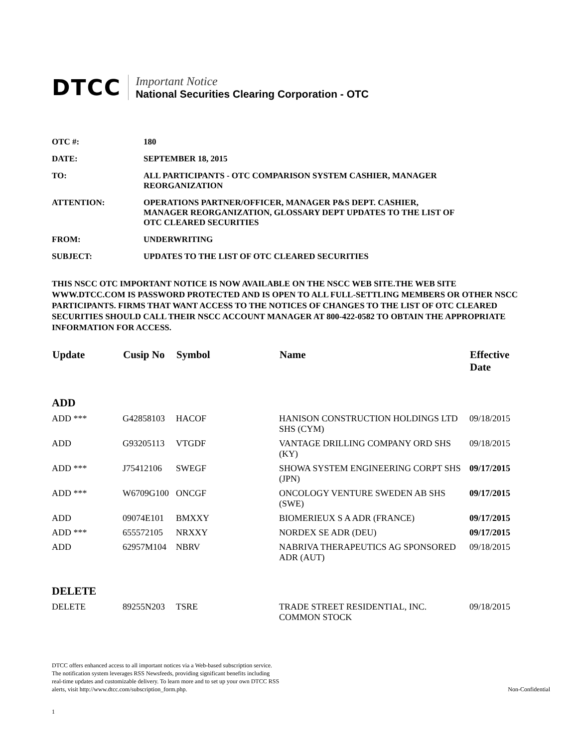DTCC
Important Notice
National Securities Clearing Corporation - OTC
| OTC #: | 180 |
| DATE: | SEPTEMBER 18, 2015 |
| TO: | ALL PARTICIPANTS - OTC COMPARISON SYSTEM CASHIER, MANAGER REORGANIZATION |
| ATTENTION: | OPERATIONS PARTNER/OFFICER, MANAGER P&S DEPT. CASHIER, MANAGER REORGANIZATION, GLOSSARY DEPT UPDATES TO THE LIST OF OTC CLEARED SECURITIES |
| FROM: | UNDERWRITING |
| SUBJECT: | UPDATES TO THE LIST OF OTC CLEARED SECURITIES |
THIS NSCC OTC IMPORTANT NOTICE IS NOW AVAILABLE ON THE NSCC WEB SITE.THE WEB SITE WWW.DTCC.COM IS PASSWORD PROTECTED AND IS OPEN TO ALL FULL-SETTLING MEMBERS OR OTHER NSCC PARTICIPANTS. FIRMS THAT WANT ACCESS TO THE NOTICES OF CHANGES TO THE LIST OF OTC CLEARED SECURITIES SHOULD CALL THEIR NSCC ACCOUNT MANAGER AT 800-422-0582 TO OBTAIN THE APPROPRIATE INFORMATION FOR ACCESS.
| Update | Cusip No | Symbol | Name | Effective Date |
| --- | --- | --- | --- | --- |
| ADD | | | | |
| ADD *** | G42858103 | HACOF | HANISON CONSTRUCTION HOLDINGS LTD SHS (CYM) | 09/18/2015 |
| ADD | G93205113 | VTGDF | VANTAGE DRILLING COMPANY ORD SHS (KY) | 09/18/2015 |
| ADD *** | J75412106 | SWEGF | SHOWA SYSTEM ENGINEERING CORPT SHS (JPN) | 09/17/2015 |
| ADD *** | W6709G100 | ONCGF | ONCOLOGY VENTURE SWEDEN AB SHS (SWE) | 09/17/2015 |
| ADD | 09074E101 | BMXXY | BIOMERIEUX S A ADR (FRANCE) | 09/17/2015 |
| ADD *** | 655572105 | NRXXY | NORDEX SE ADR (DEU) | 09/17/2015 |
| ADD | 62957M104 | NBRV | NABRIVA THERAPEUTICS AG SPONSORED ADR (AUT) | 09/18/2015 |
| DELETE | | | | |
| DELETE | 89255N203 | TSRE | TRADE STREET RESIDENTIAL, INC. COMMON STOCK | 09/18/2015 |
DTCC offers enhanced access to all important notices via a Web-based subscription service.
The notification system leverages RSS Newsfeeds, providing significant benefits including
real-time updates and customizable delivery. To learn more and to set up your own DTCC RSS
alerts, visit http://www.dtcc.com/subscription_form.php.
Non-Confidential
1